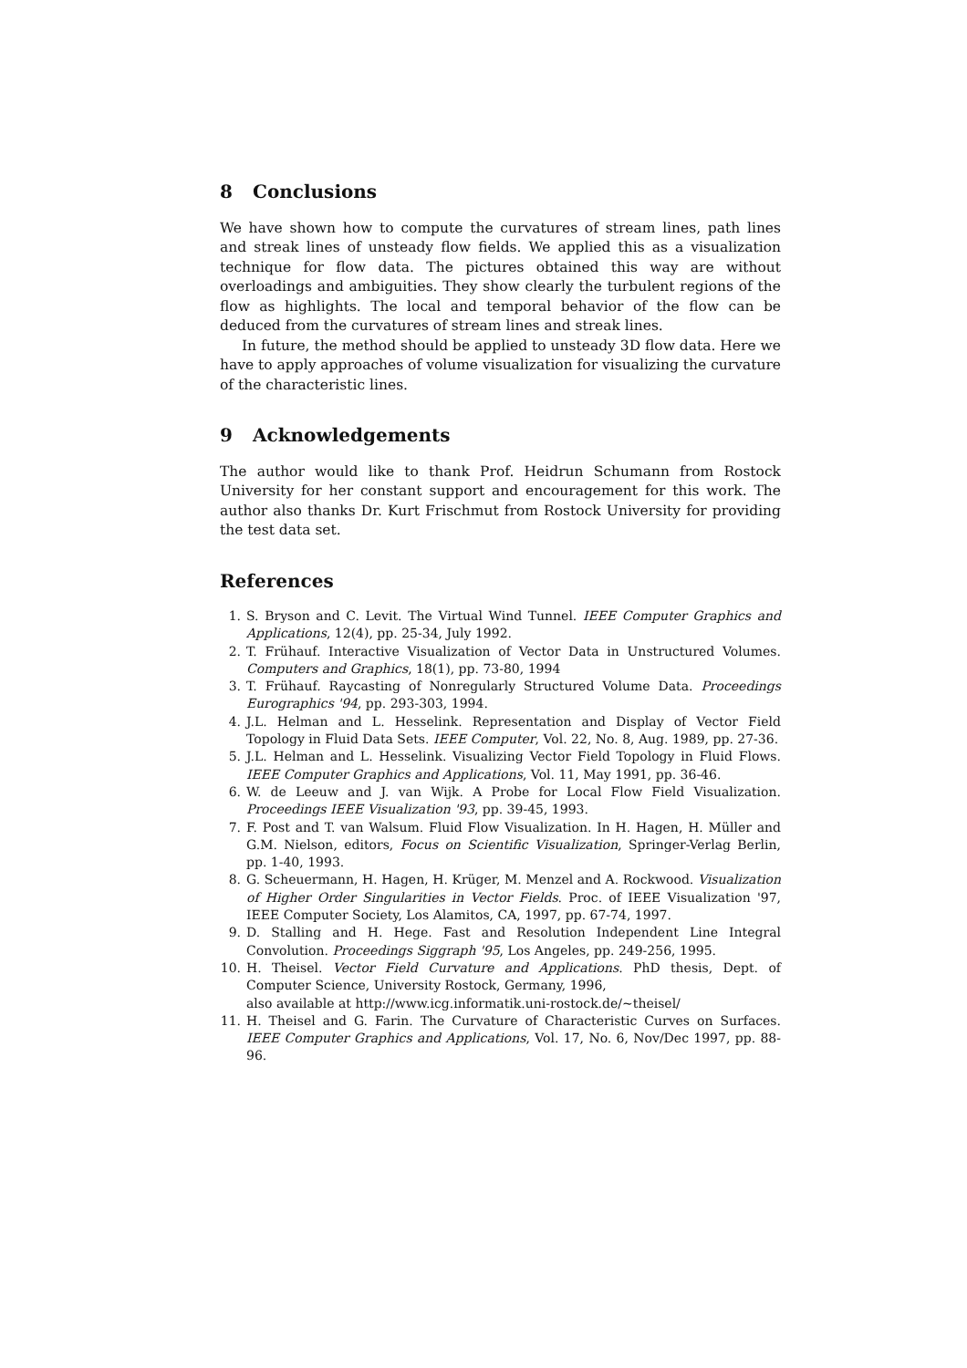8 Conclusions
We have shown how to compute the curvatures of stream lines, path lines and streak lines of unsteady flow fields. We applied this as a visualization technique for flow data. The pictures obtained this way are without overloadings and ambiguities. They show clearly the turbulent regions of the flow as highlights. The local and temporal behavior of the flow can be deduced from the curvatures of stream lines and streak lines.
In future, the method should be applied to unsteady 3D flow data. Here we have to apply approaches of volume visualization for visualizing the curvature of the characteristic lines.
9 Acknowledgements
The author would like to thank Prof. Heidrun Schumann from Rostock University for her constant support and encouragement for this work. The author also thanks Dr. Kurt Frischmut from Rostock University for providing the test data set.
References
1. S. Bryson and C. Levit. The Virtual Wind Tunnel. IEEE Computer Graphics and Applications, 12(4), pp. 25-34, July 1992.
2. T. Frühauf. Interactive Visualization of Vector Data in Unstructured Volumes. Computers and Graphics, 18(1), pp. 73-80, 1994
3. T. Frühauf. Raycasting of Nonregularly Structured Volume Data. Proceedings Eurographics '94, pp. 293-303, 1994.
4. J.L. Helman and L. Hesselink. Representation and Display of Vector Field Topology in Fluid Data Sets. IEEE Computer, Vol. 22, No. 8, Aug. 1989, pp. 27-36.
5. J.L. Helman and L. Hesselink. Visualizing Vector Field Topology in Fluid Flows. IEEE Computer Graphics and Applications, Vol. 11, May 1991, pp. 36-46.
6. W. de Leeuw and J. van Wijk. A Probe for Local Flow Field Visualization. Proceedings IEEE Visualization '93, pp. 39-45, 1993.
7. F. Post and T. van Walsum. Fluid Flow Visualization. In H. Hagen, H. Müller and G.M. Nielson, editors, Focus on Scientific Visualization, Springer-Verlag Berlin, pp. 1-40, 1993.
8. G. Scheuermann, H. Hagen, H. Krüger, M. Menzel and A. Rockwood. Visualization of Higher Order Singularities in Vector Fields. Proc. of IEEE Visualization '97, IEEE Computer Society, Los Alamitos, CA, 1997, pp. 67-74, 1997.
9. D. Stalling and H. Hege. Fast and Resolution Independent Line Integral Convolution. Proceedings Siggraph '95, Los Angeles, pp. 249-256, 1995.
10. H. Theisel. Vector Field Curvature and Applications. PhD thesis, Dept. of Computer Science, University Rostock, Germany, 1996,
also available at http://www.icg.informatik.uni-rostock.de/~theisel/
11. H. Theisel and G. Farin. The Curvature of Characteristic Curves on Surfaces. IEEE Computer Graphics and Applications, Vol. 17, No. 6, Nov/Dec 1997, pp. 88-96.